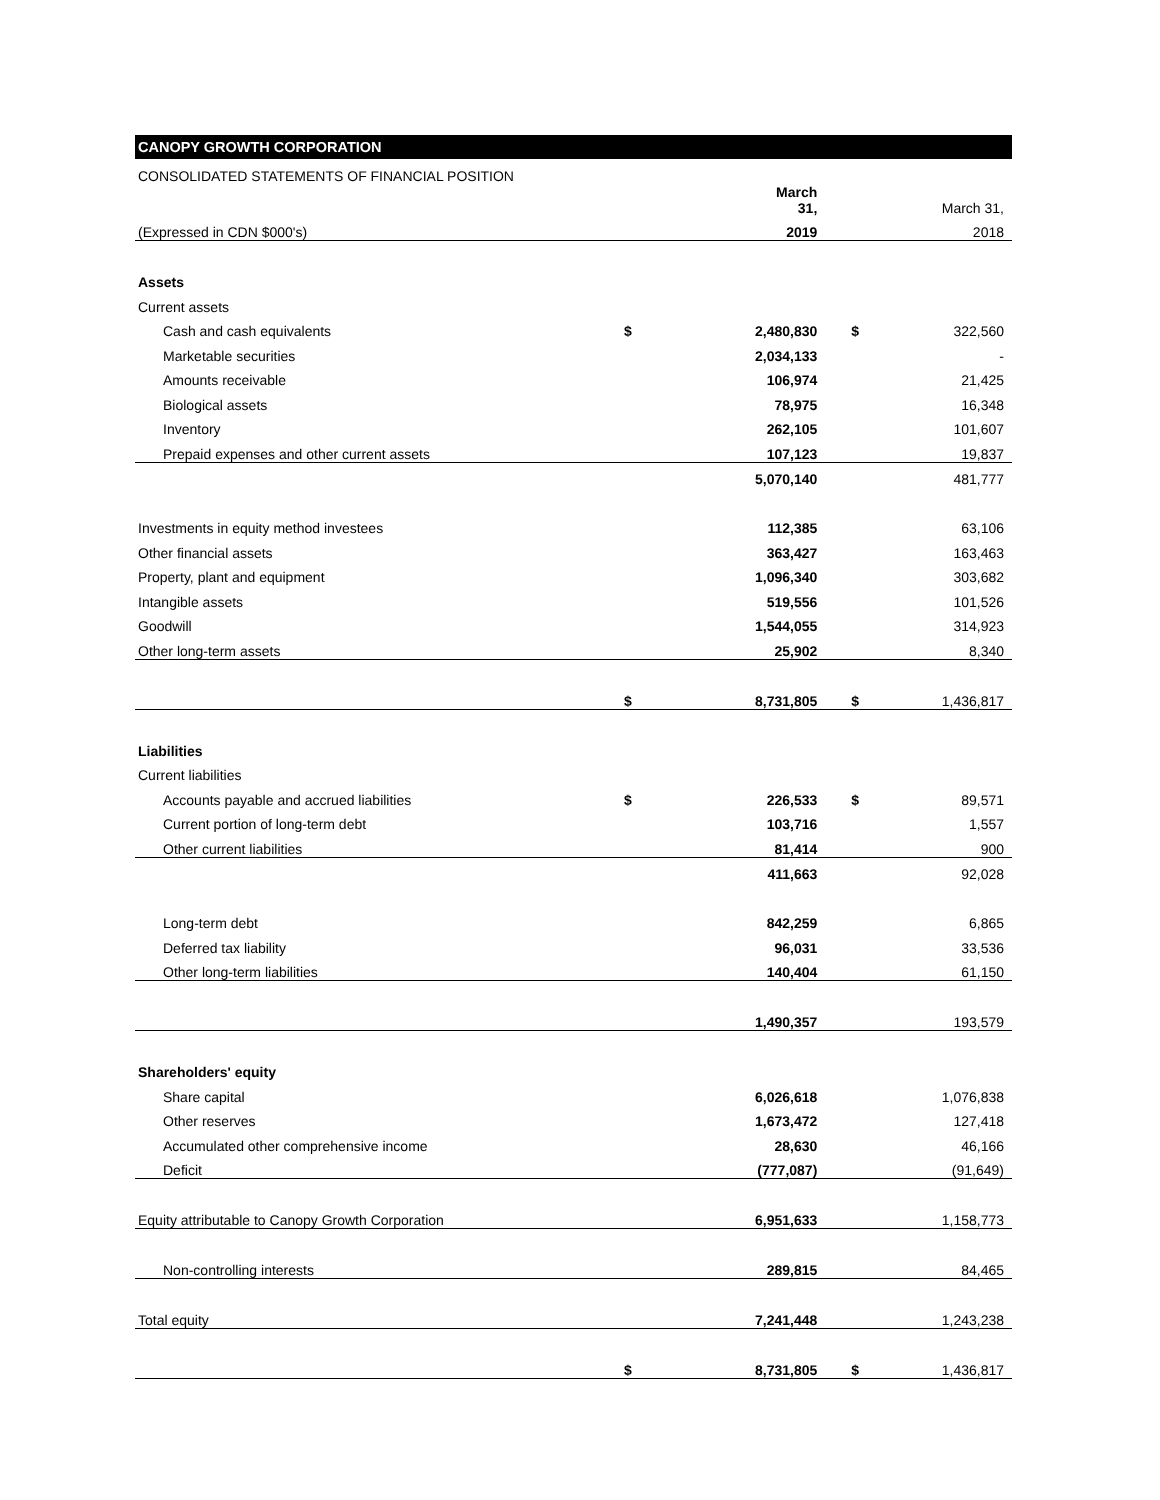CANOPY GROWTH CORPORATION
| CONSOLIDATED STATEMENTS OF FINANCIAL POSITION | | | | |
| | | March 31, | | March 31, |
| (Expressed in CDN $000's) | | 2019 | | 2018 |
| Assets | | | | |
| Current assets | | | | |
| Cash and cash equivalents | $ | 2,480,830 | $ | 322,560 |
| Marketable securities | | 2,034,133 | | - |
| Amounts receivable | | 106,974 | | 21,425 |
| Biological assets | | 78,975 | | 16,348 |
| Inventory | | 262,105 | | 101,607 |
| Prepaid expenses and other current assets | | 107,123 | | 19,837 |
| | | 5,070,140 | | 481,777 |
| Investments in equity method investees | | 112,385 | | 63,106 |
| Other financial assets | | 363,427 | | 163,463 |
| Property, plant and equipment | | 1,096,340 | | 303,682 |
| Intangible assets | | 519,556 | | 101,526 |
| Goodwill | | 1,544,055 | | 314,923 |
| Other long-term assets | | 25,902 | | 8,340 |
| | $ | 8,731,805 | $ | 1,436,817 |
| Liabilities | | | | |
| Current liabilities | | | | |
| Accounts payable and accrued liabilities | $ | 226,533 | $ | 89,571 |
| Current portion of long-term debt | | 103,716 | | 1,557 |
| Other current liabilities | | 81,414 | | 900 |
| | | 411,663 | | 92,028 |
| Long-term debt | | 842,259 | | 6,865 |
| Deferred tax liability | | 96,031 | | 33,536 |
| Other long-term liabilities | | 140,404 | | 61,150 |
| | | 1,490,357 | | 193,579 |
| Shareholders' equity | | | | |
| Share capital | | 6,026,618 | | 1,076,838 |
| Other reserves | | 1,673,472 | | 127,418 |
| Accumulated other comprehensive income | | 28,630 | | 46,166 |
| Deficit | | (777,087) | | (91,649) |
| Equity attributable to Canopy Growth Corporation | | 6,951,633 | | 1,158,773 |
| Non-controlling interests | | 289,815 | | 84,465 |
| Total equity | | 7,241,448 | | 1,243,238 |
| | $ | 8,731,805 | $ | 1,436,817 |